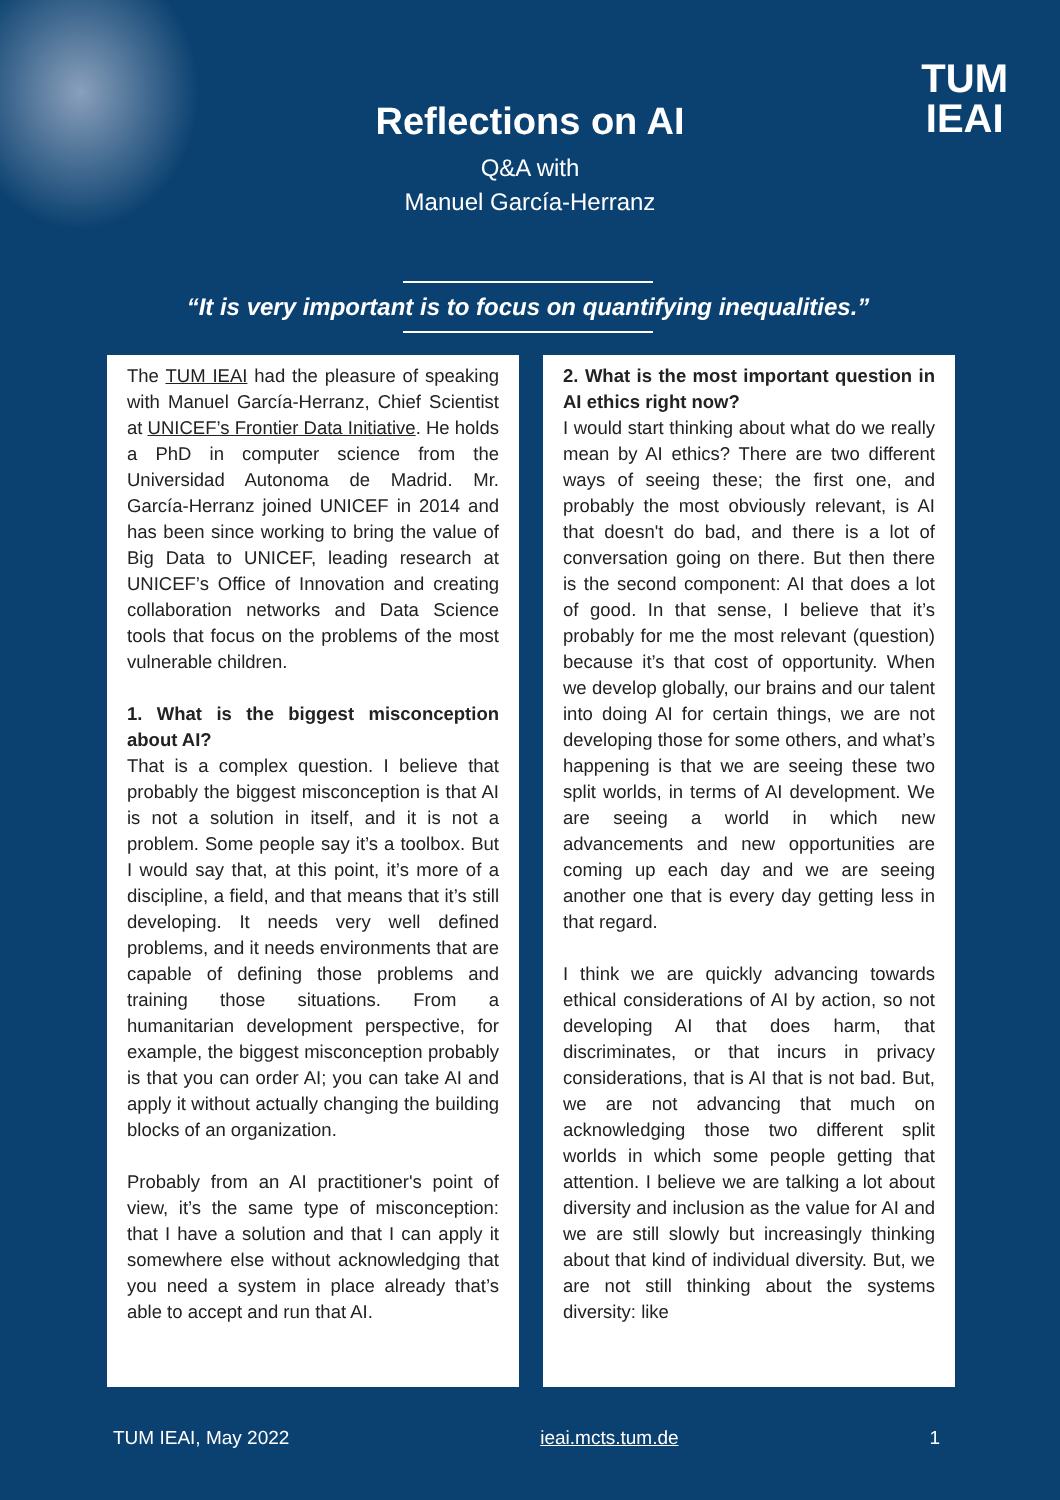TUM
IEAI
Reflections on AI
Q&A with
Manuel García-Herranz
“It is very important is to focus on quantifying inequalities.”
The TUM IEAI had the pleasure of speaking with Manuel García-Herranz, Chief Scientist at UNICEF’s Frontier Data Initiative. He holds a PhD in computer science from the Universidad Autonoma de Madrid. Mr. García-Herranz joined UNICEF in 2014 and has been since working to bring the value of Big Data to UNICEF, leading research at UNICEF’s Office of Innovation and creating collaboration networks and Data Science tools that focus on the problems of the most vulnerable children.
1. What is the biggest misconception about AI?
That is a complex question. I believe that probably the biggest misconception is that AI is not a solution in itself, and it is not a problem. Some people say it’s a toolbox. But I would say that, at this point, it’s more of a discipline, a field, and that means that it’s still developing. It needs very well defined problems, and it needs environments that are capable of defining those problems and training those situations. From a humanitarian development perspective, for example, the biggest misconception probably is that you can order AI; you can take AI and apply it without actually changing the building blocks of an organization.
Probably from an AI practitioner's point of view, it’s the same type of misconception: that I have a solution and that I can apply it somewhere else without acknowledging that you need a system in place already that’s able to accept and run that AI.
2. What is the most important question in AI ethics right now?
I would start thinking about what do we really mean by AI ethics? There are two different ways of seeing these; the first one, and probably the most obviously relevant, is AI that doesn't do bad, and there is a lot of conversation going on there. But then there is the second component: AI that does a lot of good. In that sense, I believe that it’s probably for me the most relevant (question) because it’s that cost of opportunity. When we develop globally, our brains and our talent into doing AI for certain things, we are not developing those for some others, and what’s happening is that we are seeing these two split worlds, in terms of AI development. We are seeing a world in which new advancements and new opportunities are coming up each day and we are seeing another one that is every day getting less in that regard.
I think we are quickly advancing towards ethical considerations of AI by action, so not developing AI that does harm, that discriminates, or that incurs in privacy considerations, that is AI that is not bad. But, we are not advancing that much on acknowledging those two different split worlds in which some people getting that attention. I believe we are talking a lot about diversity and inclusion as the value for AI and we are still slowly but increasingly thinking about that kind of individual diversity. But, we are not still thinking about the systems diversity: like
TUM IEAI, May 2022 ieai.mcts.tum.de 1